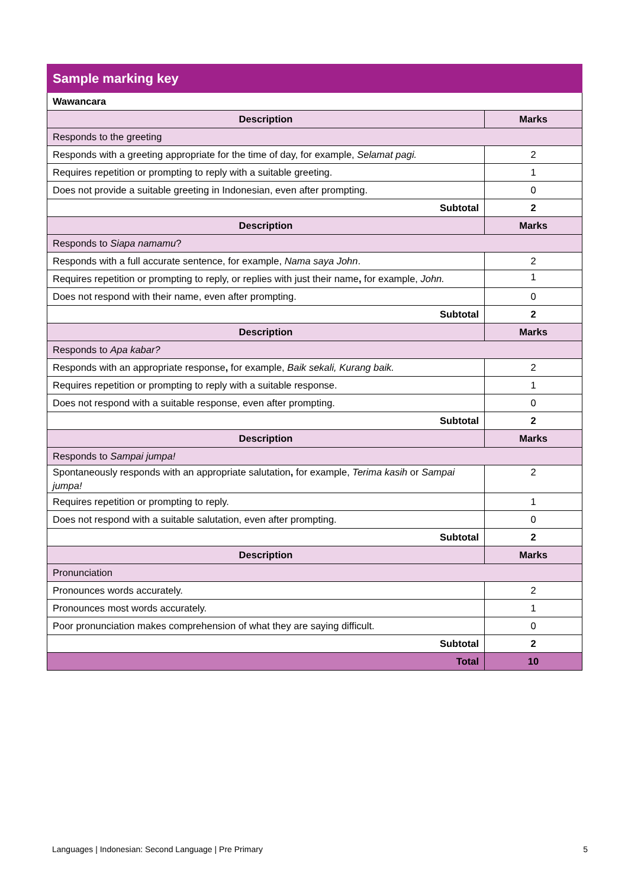| Sample marking key | |
| --- | --- |
| Wawancara | |
| Description | Marks |
| Responds to the greeting | |
| Responds with a greeting appropriate for the time of day, for example, Selamat pagi. | 2 |
| Requires repetition or prompting to reply with a suitable greeting. | 1 |
| Does not provide a suitable greeting in Indonesian, even after prompting. | 0 |
| Subtotal | 2 |
| Description | Marks |
| Responds to Siapa namamu ? | |
| Responds with a full accurate sentence, for example, Nama saya John . | 2 |
| Requires repetition or prompting to reply, or replies with just their name , for example, John. | 1 |
| Does not respond with their name, even after prompting. | 0 |
| Subtotal | 2 |
| Description | Marks |
| Responds to Apa kabar? | |
| Responds with an appropriate response , for example, Baik sekali, Kurang baik. | 2 |
| Requires repetition or prompting to reply with a suitable response. | 1 |
| Does not respond with a suitable response, even after prompting. | 0 |
| Subtotal | 2 |
| Description | Marks |
| Responds to Sampai jumpa! | |
| Spontaneously responds with an appropriate salutation , for example, Terima kasih or Sampai jumpa! | 2 |
| Requires repetition or prompting to reply. | 1 |
| Does not respond with a suitable salutation, even after prompting. | 0 |
| Subtotal | 2 |
| Description | Marks |
| Pronunciation | |
| Pronounces words accurately. | 2 |
| Pronounces most words accurately. | 1 |
| Poor pronunciation makes comprehension of what they are saying difficult. | 0 |
| Subtotal | 2 |
| Total | 10 |
Languages | Indonesian: Second Language | Pre Primary 5